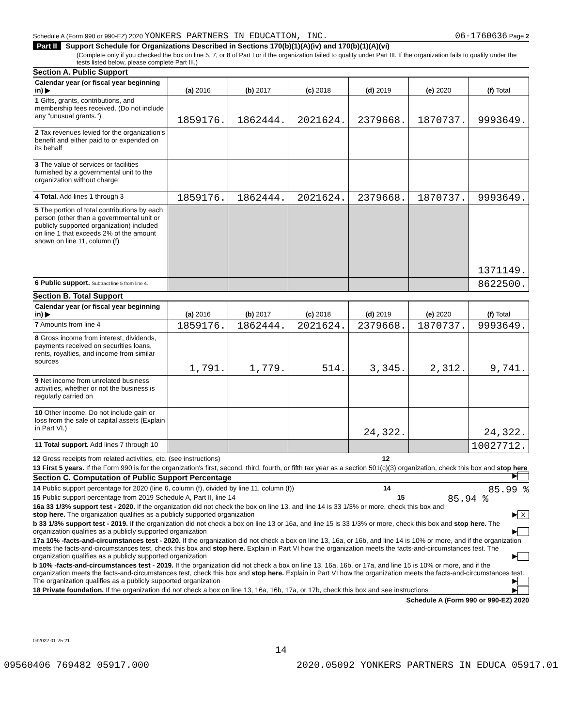Schedule A (Form 990 or 990-EZ) 2020 YONKERS PARTNERS IN EDUCATION, INC. 06-1760636 Page 2
Part II Support Schedule for Organizations Described in Sections 170(b)(1)(A)(iv) and 170(b)(1)(A)(vi)
(Complete only if you checked the box on line 5, 7, or 8 of Part I or if the organization failed to qualify under Part III. If the organization fails to qualify under the tests listed below, please complete Part III.)
Section A. Public Support
| Calendar year (or fiscal year beginning in) ▶ | (a) 2016 | (b) 2017 | (c) 2018 | (d) 2019 | (e) 2020 | (f) Total |
| 1 Gifts, grants, contributions, and membership fees received. (Do not include any "unusual grants.") | 1859176. | 1862444. | 2021624. | 2379668. | 1870737. | 9993649. |
| 2 Tax revenues levied for the organization's benefit and either paid to or expended on its behalf | | | | | | |
| 3 The value of services or facilities furnished by a governmental unit to the organization without charge | | | | | | |
| 4 Total. Add lines 1 through 3 | 1859176. | 1862444. | 2021624. | 2379668. | 1870737. | 9993649. |
| 5 The portion of total contributions by each person (other than a governmental unit or publicly supported organization) included on line 1 that exceeds 2% of the amount shown on line 11, column (f) | | | | | | 1371149. |
| 6 Public support. Subtract line 5 from line 4. | | | | | | 8622500. |
Section B. Total Support
| Calendar year (or fiscal year beginning in) ▶ | (a) 2016 | (b) 2017 | (c) 2018 | (d) 2019 | (e) 2020 | (f) Total |
| 7 Amounts from line 4 | 1859176. | 1862444. | 2021624. | 2379668. | 1870737. | 9993649. |
| 8 Gross income from interest, dividends, payments received on securities loans, rents, royalties, and income from similar sources | 1,791. | 1,779. | 514. | 3,345. | 2,312. | 9,741. |
| 9 Net income from unrelated business activities, whether or not the business is regularly carried on | | | | | | |
| 10 Other income. Do not include gain or loss from the sale of capital assets (Explain in Part VI.) | | | | 24,322. | | 24,322. |
| 11 Total support. Add lines 7 through 10 | | | | | | 10027712. |
12 Gross receipts from related activities, etc. (see instructions) 12
13 First 5 years. If the Form 990 is for the organization's first, second, third, fourth, or fifth tax year as a section 501(c)(3) organization, check this box and stop here ▶
Section C. Computation of Public Support Percentage
14 Public support percentage for 2020 (line 6, column (f), divided by line 11, column (f)) 14 85.99 %
15 Public support percentage from 2019 Schedule A, Part II, line 14 15 85.94 %
16a 33 1/3% support test - 2020. If the organization did not check the box on line 13, and line 14 is 33 1/3% or more, check this box and stop here. The organization qualifies as a publicly supported organization ▶ X
b 33 1/3% support test - 2019. If the organization did not check a box on line 13 or 16a, and line 15 is 33 1/3% or more, check this box and stop here. The organization qualifies as a publicly supported organization ▶
17a 10% -facts-and-circumstances test - 2020. If the organization did not check a box on line 13, 16a, or 16b, and line 14 is 10% or more, and if the organization meets the facts-and-circumstances test, check this box and stop here. Explain in Part VI how the organization meets the facts-and-circumstances test. The organization qualifies as a publicly supported organization ▶
b 10% -facts-and-circumstances test - 2019. If the organization did not check a box on line 13, 16a, 16b, or 17a, and line 15 is 10% or more, and if the organization meets the facts-and-circumstances test, check this box and stop here. Explain in Part VI how the organization meets the facts-and-circumstances test. The organization qualifies as a publicly supported organization ▶
18 Private foundation. If the organization did not check a box on line 13, 16a, 16b, 17a, or 17b, check this box and see instructions ▶
Schedule A (Form 990 or 990-EZ) 2020
032022 01-25-21
14
09560406 769482 05917.000 2020.05092 YONKERS PARTNERS IN EDUCA 05917.01